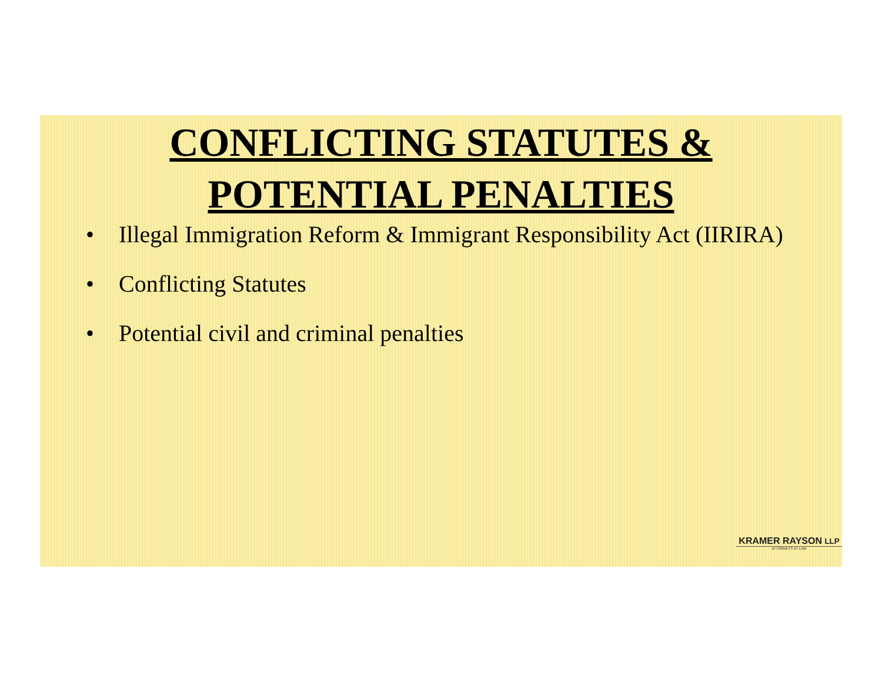CONFLICTING STATUTES &
POTENTIAL PENALTIES
• Illegal Immigration Reform & Immigrant Responsibility Act (IIRIRA)
• Conflicting Statutes
• Potential civil and criminal penalties
KRAMER RAYSON LLP
ATTORNEYS AT LAW